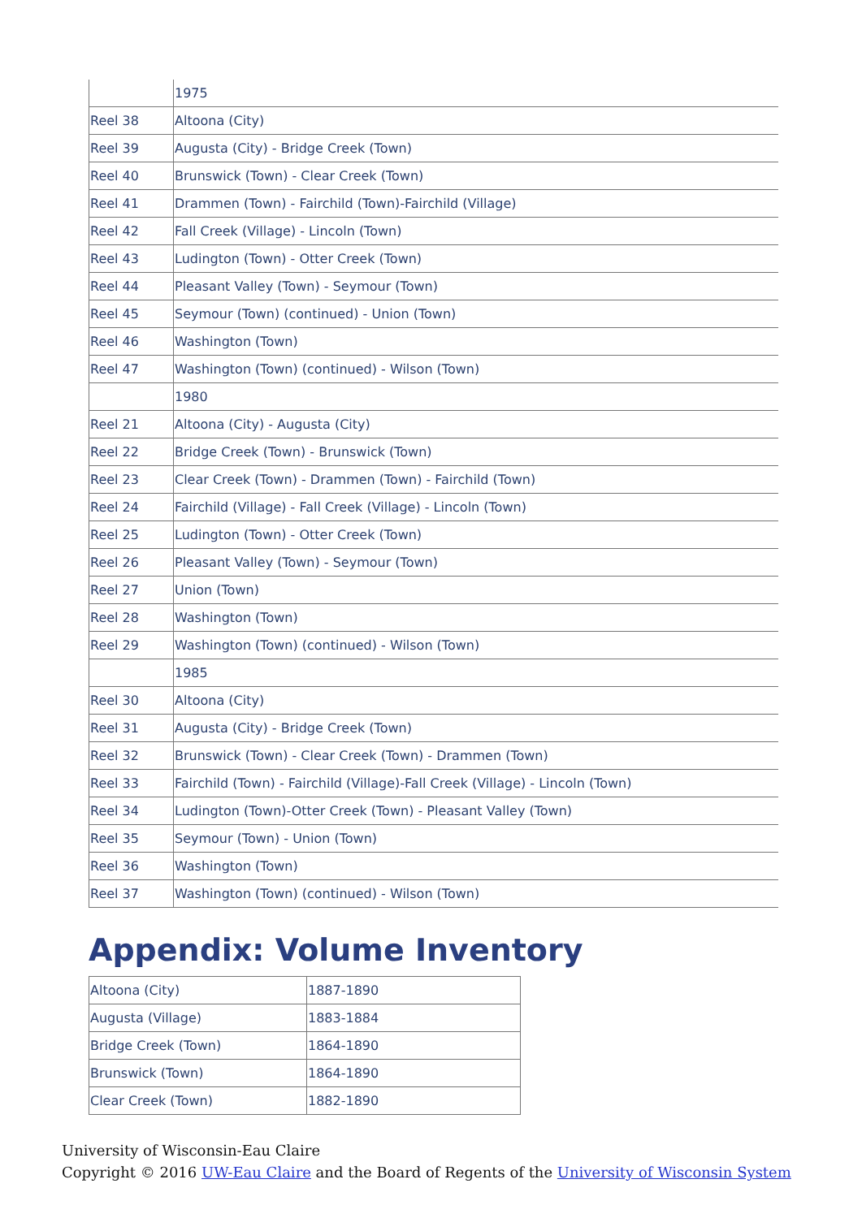| | 1975 |
| Reel 38 | Altoona (City) |
| Reel 39 | Augusta (City) - Bridge Creek (Town) |
| Reel 40 | Brunswick (Town) - Clear Creek (Town) |
| Reel 41 | Drammen (Town) - Fairchild (Town)-Fairchild (Village) |
| Reel 42 | Fall Creek (Village) - Lincoln (Town) |
| Reel 43 | Ludington (Town) - Otter Creek (Town) |
| Reel 44 | Pleasant Valley (Town) - Seymour (Town) |
| Reel 45 | Seymour (Town) (continued) - Union (Town) |
| Reel 46 | Washington (Town) |
| Reel 47 | Washington (Town) (continued) - Wilson (Town) |
| | 1980 |
| Reel 21 | Altoona (City) - Augusta (City) |
| Reel 22 | Bridge Creek (Town) - Brunswick (Town) |
| Reel 23 | Clear Creek (Town) - Drammen (Town) - Fairchild (Town) |
| Reel 24 | Fairchild (Village) - Fall Creek (Village) - Lincoln (Town) |
| Reel 25 | Ludington (Town) - Otter Creek (Town) |
| Reel 26 | Pleasant Valley (Town) - Seymour (Town) |
| Reel 27 | Union (Town) |
| Reel 28 | Washington (Town) |
| Reel 29 | Washington (Town) (continued) - Wilson (Town) |
| | 1985 |
| Reel 30 | Altoona (City) |
| Reel 31 | Augusta (City) - Bridge Creek (Town) |
| Reel 32 | Brunswick (Town) - Clear Creek (Town) - Drammen (Town) |
| Reel 33 | Fairchild (Town) - Fairchild (Village)-Fall Creek (Village) - Lincoln (Town) |
| Reel 34 | Ludington (Town)-Otter Creek (Town) - Pleasant Valley (Town) |
| Reel 35 | Seymour (Town) - Union (Town) |
| Reel 36 | Washington (Town) |
| Reel 37 | Washington (Town) (continued) - Wilson (Town) |
Appendix: Volume Inventory
| Altoona (City) | 1887-1890 |
| Augusta (Village) | 1883-1884 |
| Bridge Creek (Town) | 1864-1890 |
| Brunswick (Town) | 1864-1890 |
| Clear Creek (Town) | 1882-1890 |
University of Wisconsin-Eau Claire
Copyright © 2016 UW-Eau Claire and the Board of Regents of the University of Wisconsin System